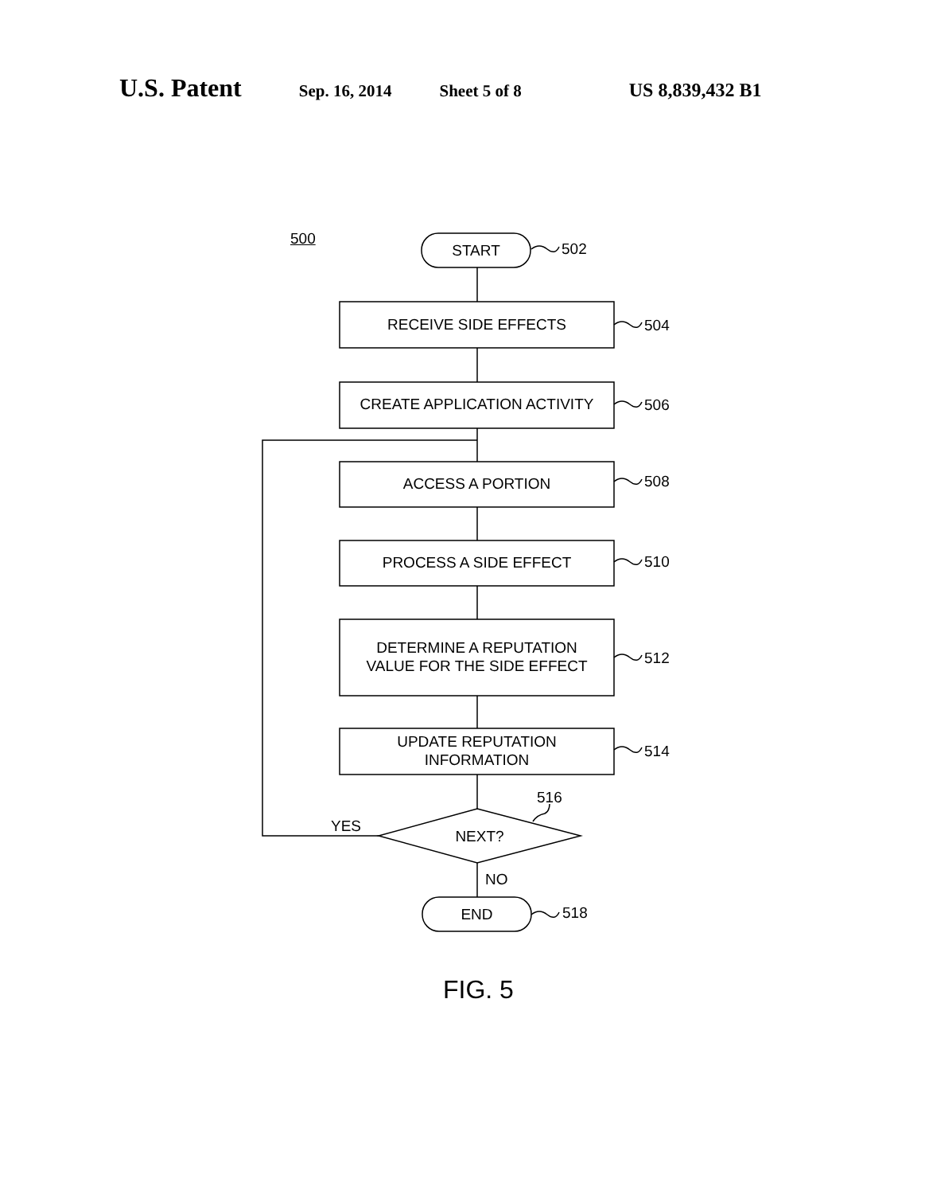U.S. Patent
Sep. 16, 2014 Sheet 5 of 8 US 8,839,432 B1
500
START 502
RECEIVE SIDE EFFECTS 504
CREATE APPLICATION ACTIVITY 506
ACCESS A PORTION 508
PROCESS A SIDE EFFECT 510
DETERMINE A REPUTATION
VALUE FOR THE SIDE EFFECT
512
UPDATE REPUTATION
INFORMATION
514
516
YES
NEXT?
NO
END 518
FIG. 5